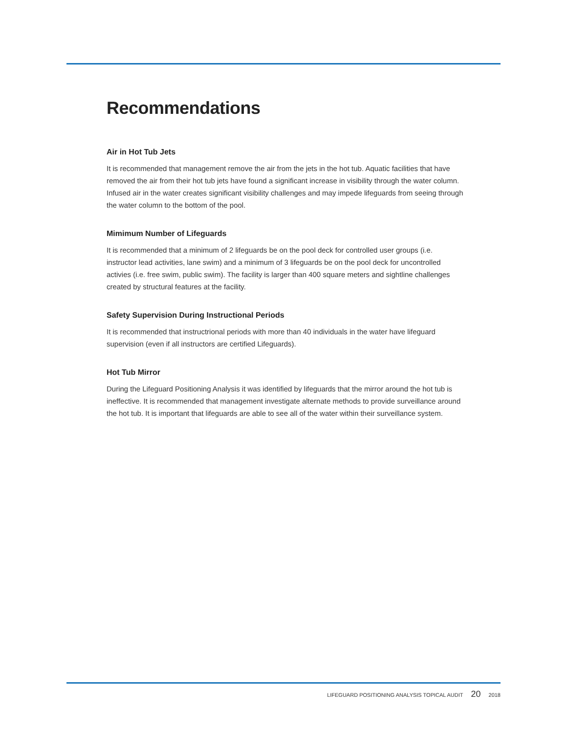Recommendations
Air in Hot Tub Jets
It is recommended that management remove the air from the jets in the hot tub. Aquatic facilities that have removed the air from their hot tub jets have found a significant increase in visibility through the water column. Infused air in the water creates significant visibility challenges and may impede lifeguards from seeing through the water column to the bottom of the pool.
Mimimum Number of Lifeguards
It is recommended that a minimum of 2 lifeguards be on the pool deck for controlled user groups (i.e. instructor lead activities, lane swim) and a minimum of 3 lifeguards be on the pool deck for uncontrolled activies (i.e. free swim, public swim). The facility is larger than 400 square meters and sightline challenges created by structural features at the facility.
Safety Supervision During Instructional Periods
It is recommended that instructrional periods with more than 40 individuals in the water have lifeguard supervision (even if all instructors are certified Lifeguards).
Hot Tub Mirror
During the Lifeguard Positioning Analysis it was identified by lifeguards that the mirror around the hot tub is ineffective. It is recommended that management investigate alternate methods to provide surveillance around the hot tub. It is important that lifeguards are able to see all of the water within their surveillance system.
LIFEGUARD POSITIONING ANALYSIS TOPICAL AUDIT 20 2018